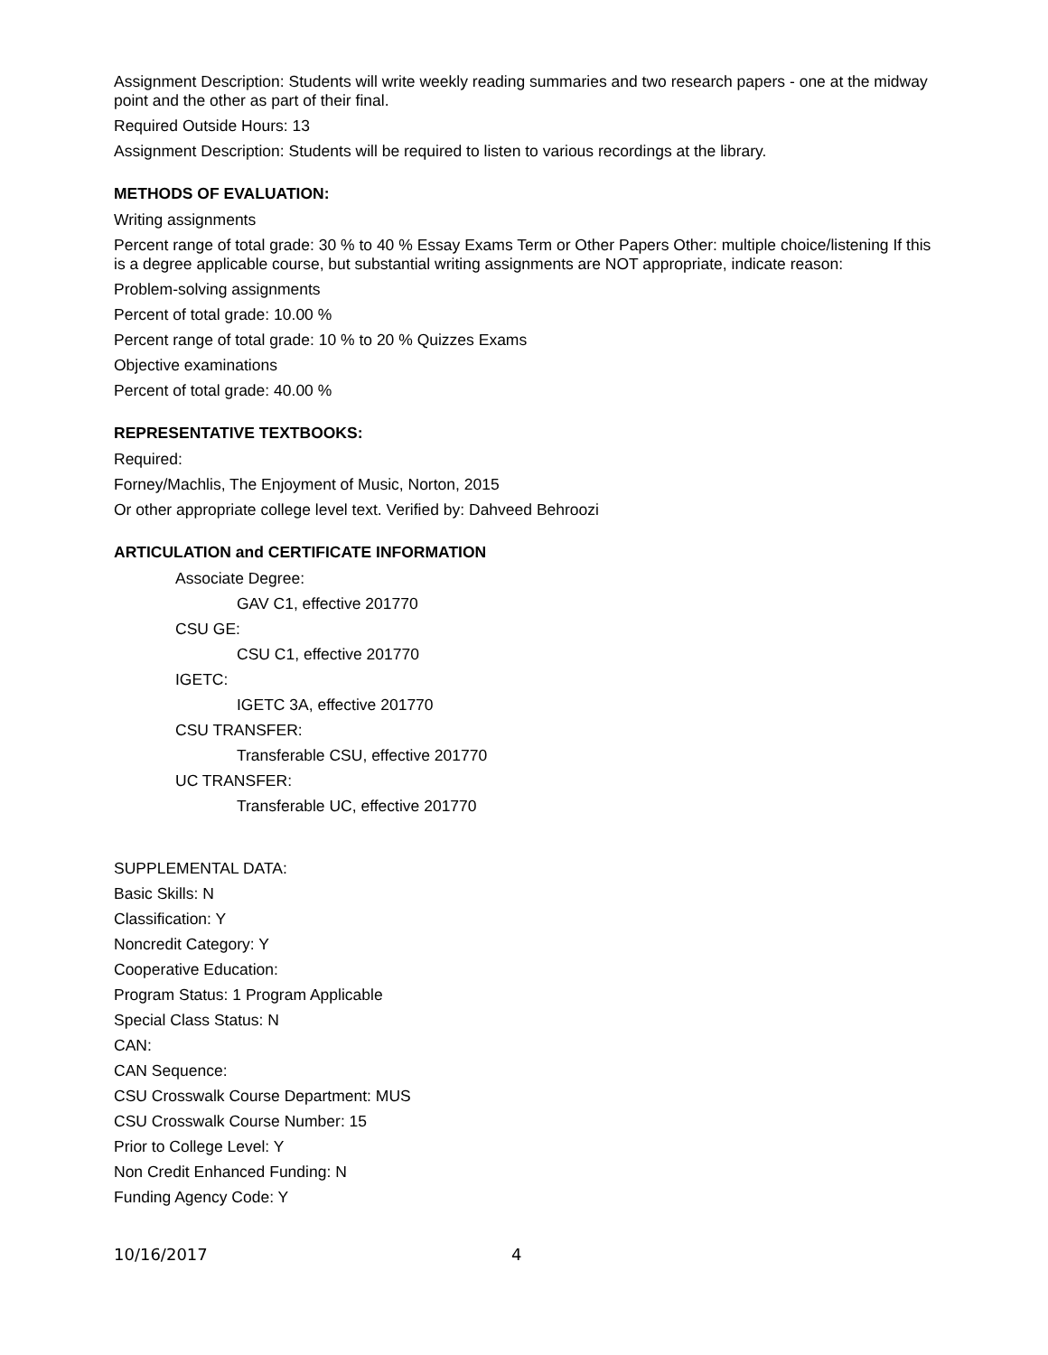Assignment Description: Students will write weekly reading summaries and two research papers - one at the midway point and the other as part of their final.
Required Outside Hours: 13
Assignment Description: Students will be required to listen to various recordings at the library.
METHODS OF EVALUATION:
Writing assignments
Percent range of total grade: 30 % to 40 % Essay Exams Term or Other Papers Other: multiple choice/listening If this is a degree applicable course, but substantial writing assignments are NOT appropriate, indicate reason:
Problem-solving assignments
Percent of total grade: 10.00 %
Percent range of total grade: 10 % to 20 % Quizzes Exams
Objective examinations
Percent of total grade: 40.00 %
REPRESENTATIVE TEXTBOOKS:
Required:
Forney/Machlis, The Enjoyment of Music, Norton, 2015
Or other appropriate college level text. Verified by: Dahveed Behroozi
ARTICULATION and CERTIFICATE INFORMATION
Associate Degree:
GAV C1, effective 201770
CSU GE:
CSU C1, effective 201770
IGETC:
IGETC 3A, effective 201770
CSU TRANSFER:
Transferable CSU, effective 201770
UC TRANSFER:
Transferable UC, effective 201770
SUPPLEMENTAL DATA:
Basic Skills: N
Classification: Y
Noncredit Category: Y
Cooperative Education:
Program Status: 1 Program Applicable
Special Class Status: N
CAN:
CAN Sequence:
CSU Crosswalk Course Department: MUS
CSU Crosswalk Course Number: 15
Prior to College Level: Y
Non Credit Enhanced Funding: N
Funding Agency Code: Y
10/16/2017 4